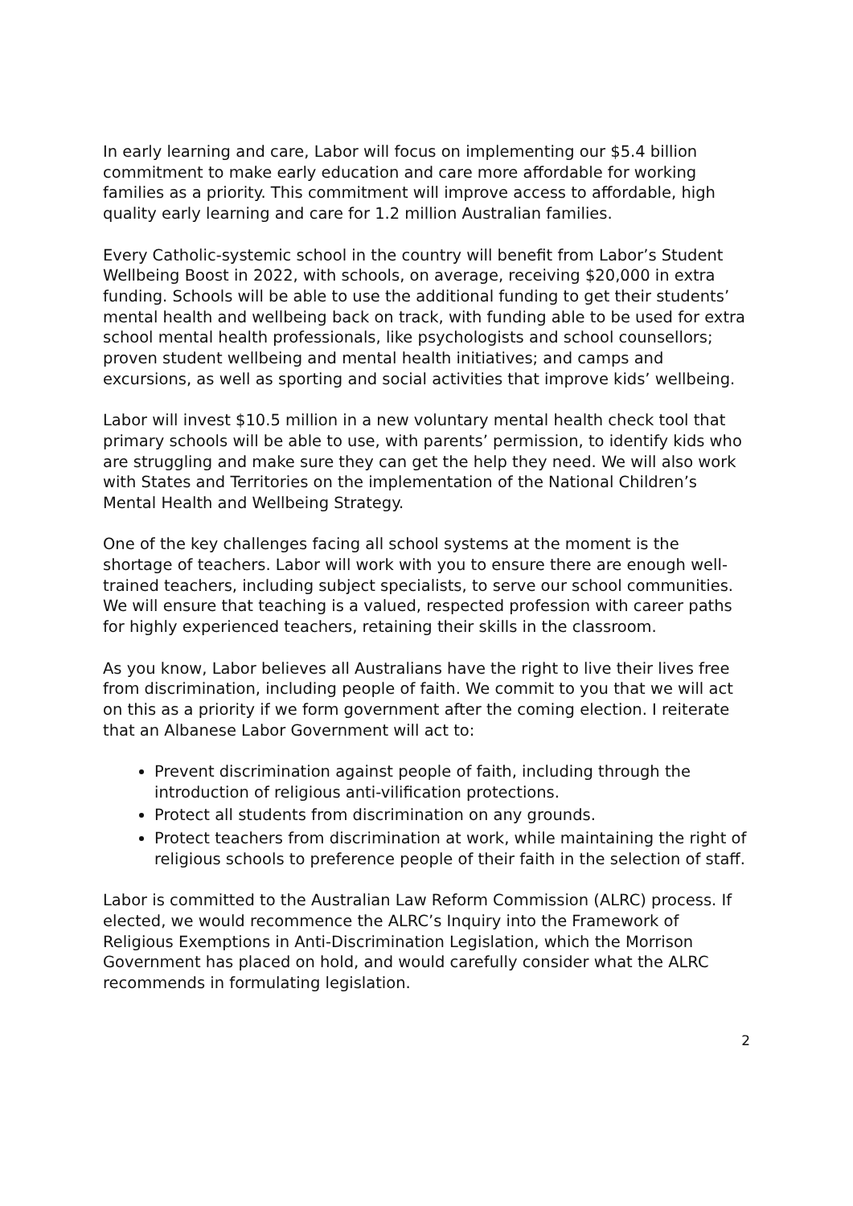In early learning and care, Labor will focus on implementing our $5.4 billion commitment to make early education and care more affordable for working families as a priority. This commitment will improve access to affordable, high quality early learning and care for 1.2 million Australian families.
Every Catholic-systemic school in the country will benefit from Labor’s Student Wellbeing Boost in 2022, with schools, on average, receiving $20,000 in extra funding. Schools will be able to use the additional funding to get their students’ mental health and wellbeing back on track, with funding able to be used for extra school mental health professionals, like psychologists and school counsellors; proven student wellbeing and mental health initiatives; and camps and excursions, as well as sporting and social activities that improve kids’ wellbeing.
Labor will invest $10.5 million in a new voluntary mental health check tool that primary schools will be able to use, with parents’ permission, to identify kids who are struggling and make sure they can get the help they need. We will also work with States and Territories on the implementation of the National Children’s Mental Health and Wellbeing Strategy.
One of the key challenges facing all school systems at the moment is the shortage of teachers. Labor will work with you to ensure there are enough well-trained teachers, including subject specialists, to serve our school communities. We will ensure that teaching is a valued, respected profession with career paths for highly experienced teachers, retaining their skills in the classroom.
As you know, Labor believes all Australians have the right to live their lives free from discrimination, including people of faith. We commit to you that we will act on this as a priority if we form government after the coming election. I reiterate that an Albanese Labor Government will act to:
Prevent discrimination against people of faith, including through the introduction of religious anti-vilification protections.
Protect all students from discrimination on any grounds.
Protect teachers from discrimination at work, while maintaining the right of religious schools to preference people of their faith in the selection of staff.
Labor is committed to the Australian Law Reform Commission (ALRC) process. If elected, we would recommence the ALRC’s Inquiry into the Framework of Religious Exemptions in Anti-Discrimination Legislation, which the Morrison Government has placed on hold, and would carefully consider what the ALRC recommends in formulating legislation.
2